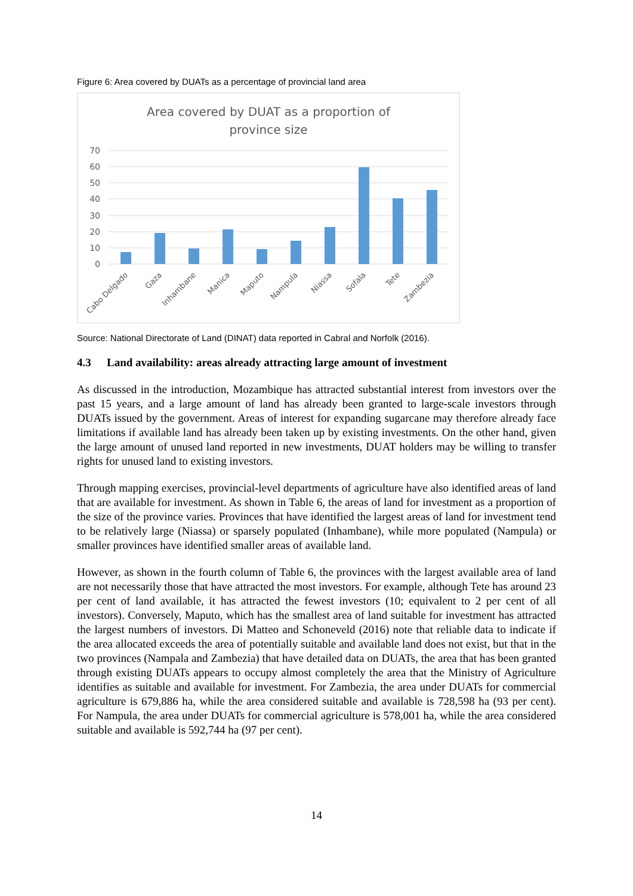Figure 6: Area covered by DUATs as a percentage of provincial land area
Area covered by DUAT as a proportion of
province size
70
60
50
40
30
20
10
0
Cabo Delgado
Gaza
Inhambane
Manica
Maputo
Nampula
Niassa
Sofala
Tete
Zambezia
Source: National Directorate of Land (DINAT) data reported in Cabral and Norfolk (2016).
4.3 Land availability: areas already attracting large amount of investment
As discussed in the introduction, Mozambique has attracted substantial interest from investors over the past 15 years, and a large amount of land has already been granted to large-scale investors through DUATs issued by the government. Areas of interest for expanding sugarcane may therefore already face limitations if available land has already been taken up by existing investments. On the other hand, given the large amount of unused land reported in new investments, DUAT holders may be willing to transfer rights for unused land to existing investors.
Through mapping exercises, provincial-level departments of agriculture have also identified areas of land that are available for investment. As shown in Table 6, the areas of land for investment as a proportion of the size of the province varies. Provinces that have identified the largest areas of land for investment tend to be relatively large (Niassa) or sparsely populated (Inhambane), while more populated (Nampula) or smaller provinces have identified smaller areas of available land.
However, as shown in the fourth column of Table 6, the provinces with the largest available area of land are not necessarily those that have attracted the most investors. For example, although Tete has around 23 per cent of land available, it has attracted the fewest investors (10; equivalent to 2 per cent of all investors). Conversely, Maputo, which has the smallest area of land suitable for investment has attracted the largest numbers of investors. Di Matteo and Schoneveld (2016) note that reliable data to indicate if the area allocated exceeds the area of potentially suitable and available land does not exist, but that in the two provinces (Nampala and Zambezia) that have detailed data on DUATs, the area that has been granted through existing DUATs appears to occupy almost completely the area that the Ministry of Agriculture identifies as suitable and available for investment. For Zambezia, the area under DUATs for commercial agriculture is 679,886 ha, while the area considered suitable and available is 728,598 ha (93 per cent). For Nampula, the area under DUATs for commercial agriculture is 578,001 ha, while the area considered suitable and available is 592,744 ha (97 per cent).
14